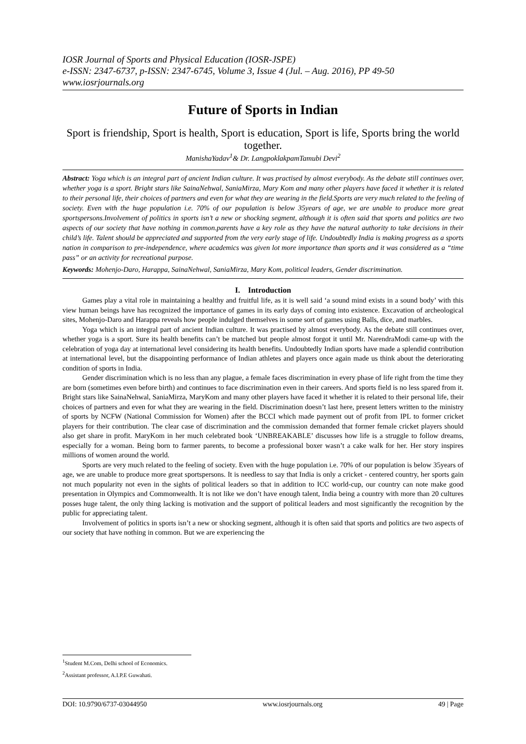IOSR Journal of Sports and Physical Education (IOSR-JSPE)
e-ISSN: 2347-6737, p-ISSN: 2347-6745, Volume 3, Issue 4 (Jul. – Aug. 2016), PP 49-50
www.iosrjournals.org
Future of Sports in Indian
Sport is friendship, Sport is health, Sport is education, Sport is life, Sports bring the world together.
ManishaYadav<sup>1</sup>& Dr. LangpoklakpamTamubi Devi<sup>2</sup>
Abstract: Yoga which is an integral part of ancient Indian culture. It was practised by almost everybody. As the debate still continues over, whether yoga is a sport. Bright stars like SainaNehwal, SaniaMirza, Mary Kom and many other players have faced it whether it is related to their personal life, their choices of partners and even for what they are wearing in the field.Sports are very much related to the feeling of society. Even with the huge population i.e. 70% of our population is below 35years of age, we are unable to produce more great sportspersons.Involvement of politics in sports isn’t a new or shocking segment, although it is often said that sports and politics are two aspects of our society that have nothing in common.parents have a key role as they have the natural authority to take decisions in their child’s life. Talent should be appreciated and supported from the very early stage of life. Undoubtedly India is making progress as a sports nation in comparison to pre-independence, where academics was given lot more importance than sports and it was considered as a “time pass” or an activity for recreational purpose.
Keywords: Mohenjo-Daro, Harappa, SainaNehwal, SaniaMirza, Mary Kom, political leaders, Gender discrimination.
I. Introduction
Games play a vital role in maintaining a healthy and fruitful life, as it is well said ‘a sound mind exists in a sound body’ with this view human beings have has recognized the importance of games in its early days of coming into existence. Excavation of archeological sites, Mohenjo-Daro and Harappa reveals how people indulged themselves in some sort of games using Balls, dice, and marbles.
Yoga which is an integral part of ancient Indian culture. It was practised by almost everybody. As the debate still continues over, whether yoga is a sport. Sure its health benefits can’t be matched but people almost forgot it until Mr. NarendraModi came-up with the celebration of yoga day at international level considering its health benefits. Undoubtedly Indian sports have made a splendid contribution at international level, but the disappointing performance of Indian athletes and players once again made us think about the deteriorating condition of sports in India.
Gender discrimination which is no less than any plague, a female faces discrimination in every phase of life right from the time they are born (sometimes even before birth) and continues to face discrimination even in their careers. And sports field is no less spared from it. Bright stars like SainaNehwal, SaniaMirza, MaryKom and many other players have faced it whether it is related to their personal life, their choices of partners and even for what they are wearing in the field. Discrimination doesn’t last here, present letters written to the ministry of sports by NCFW (National Commission for Women) after the BCCI which made payment out of profit from IPL to former cricket players for their contribution. The clear case of discrimination and the commission demanded that former female cricket players should also get share in profit. MaryKom in her much celebrated book ‘UNBREAKABLE’ discusses how life is a struggle to follow dreams, especially for a woman. Being born to farmer parents, to become a professional boxer wasn’t a cake walk for her. Her story inspires millions of women around the world.
Sports are very much related to the feeling of society. Even with the huge population i.e. 70% of our population is below 35years of age, we are unable to produce more great sportspersons. It is needless to say that India is only a cricket - centered country, her sports gain not much popularity not even in the sights of political leaders so that in addition to ICC world-cup, our country can note make good presentation in Olympics and Commonwealth. It is not like we don’t have enough talent, India being a country with more than 20 cultures posses huge talent, the only thing lacking is motivation and the support of political leaders and most significantly the recognition by the public for appreciating talent.
Involvement of politics in sports isn’t a new or shocking segment, although it is often said that sports and politics are two aspects of our society that have nothing in common. But we are experiencing the
<sup>1</sup> Student M.Com, Delhi school of Economics.
<sup>2</sup> Assistant professor, A.I.P.E Guwahati.
DOI: 10.9790/6737-03044950 www.iosrjournals.org 49 | Page